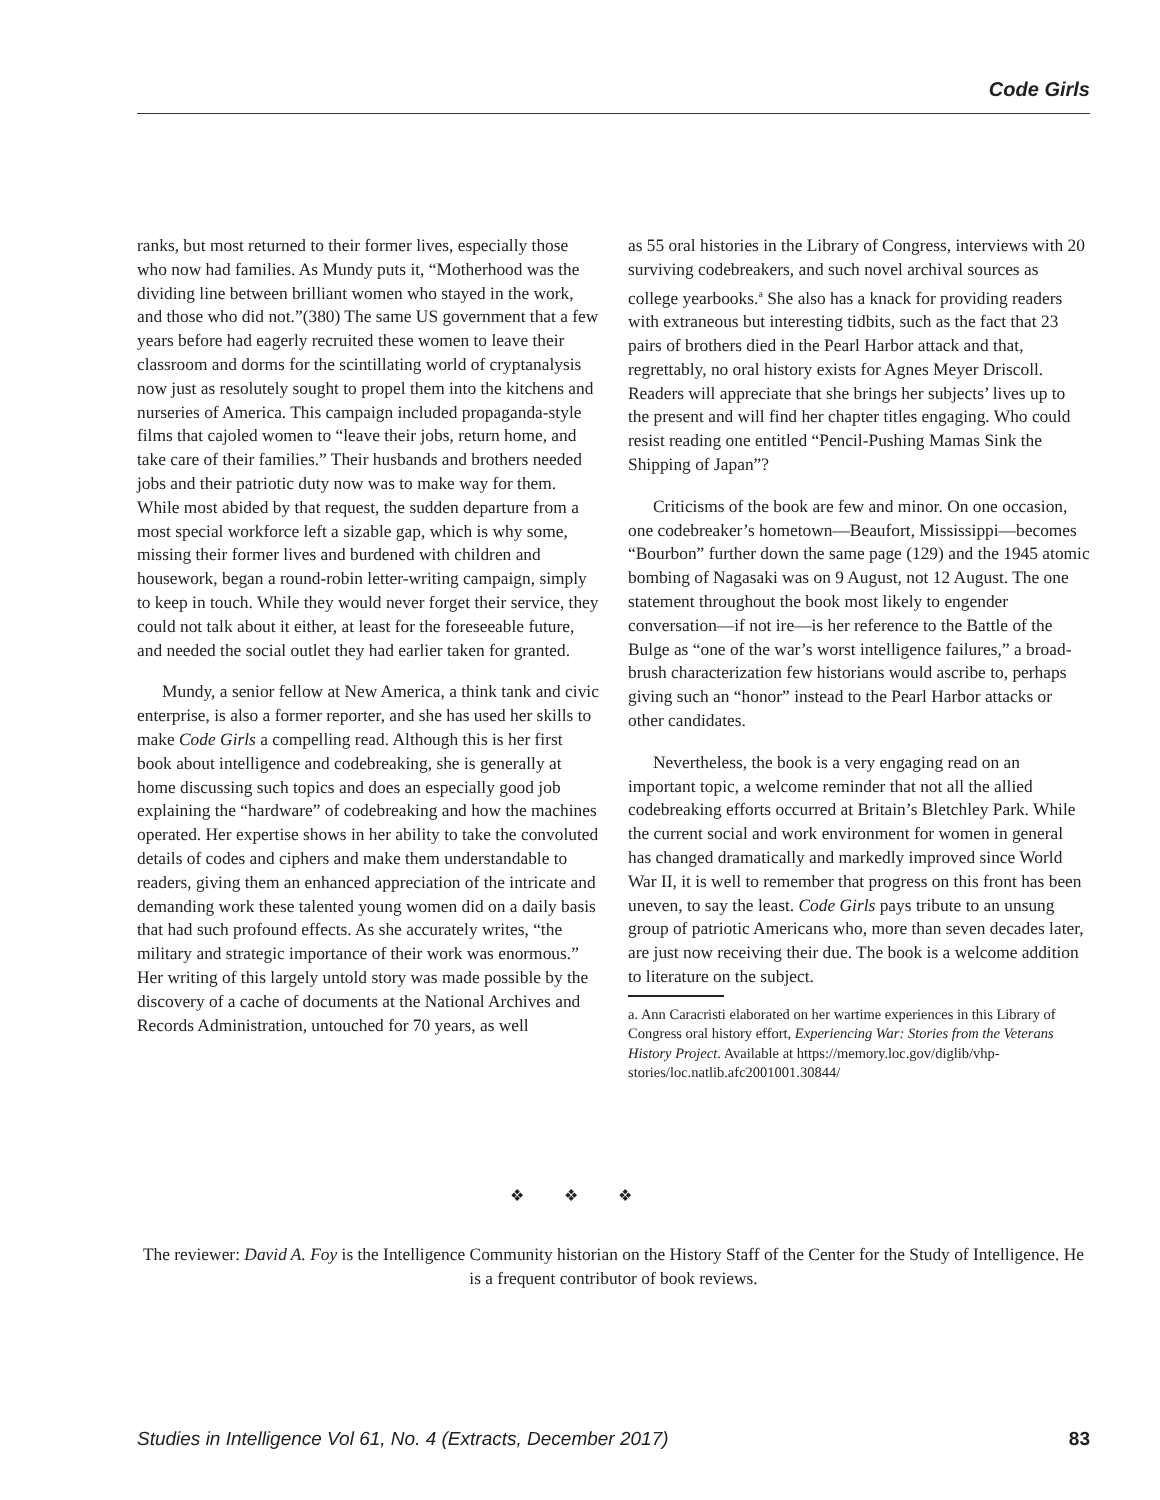Code Girls
ranks, but most returned to their former lives, especially those who now had families. As Mundy puts it, “Motherhood was the dividing line between brilliant women who stayed in the work, and those who did not.”(380) The same US government that a few years before had eagerly recruited these women to leave their classroom and dorms for the scintillating world of cryptanalysis now just as resolutely sought to propel them into the kitchens and nurseries of America. This campaign included propaganda-style films that cajoled women to “leave their jobs, return home, and take care of their families.” Their husbands and brothers needed jobs and their patriotic duty now was to make way for them. While most abided by that request, the sudden departure from a most special workforce left a sizable gap, which is why some, missing their former lives and burdened with children and housework, began a round-robin letter-writing campaign, simply to keep in touch. While they would never forget their service, they could not talk about it either, at least for the foreseeable future, and needed the social outlet they had earlier taken for granted.
Mundy, a senior fellow at New America, a think tank and civic enterprise, is also a former reporter, and she has used her skills to make Code Girls a compelling read. Although this is her first book about intelligence and codebreaking, she is generally at home discussing such topics and does an especially good job explaining the “hardware” of codebreaking and how the machines operated. Her expertise shows in her ability to take the convoluted details of codes and ciphers and make them understandable to readers, giving them an enhanced appreciation of the intricate and demanding work these talented young women did on a daily basis that had such profound effects. As she accurately writes, “the military and strategic importance of their work was enormous.” Her writing of this largely untold story was made possible by the discovery of a cache of documents at the National Archives and Records Administration, untouched for 70 years, as well
as 55 oral histories in the Library of Congress, interviews with 20 surviving codebreakers, and such novel archival sources as college yearbooks.<sup>a</sup> She also has a knack for providing readers with extraneous but interesting tidbits, such as the fact that 23 pairs of brothers died in the Pearl Harbor attack and that, regrettably, no oral history exists for Agnes Meyer Driscoll. Readers will appreciate that she brings her subjects’ lives up to the present and will find her chapter titles engaging. Who could resist reading one entitled “Pencil-Pushing Mamas Sink the Shipping of Japan”?
Criticisms of the book are few and minor. On one occasion, one codebreaker’s hometown—Beaufort, Mississippi—becomes “Bourbon” further down the same page (129) and the 1945 atomic bombing of Nagasaki was on 9 August, not 12 August. The one statement throughout the book most likely to engender conversation—if not ire—is her reference to the Battle of the Bulge as “one of the war’s worst intelligence failures,” a broad-brush characterization few historians would ascribe to, perhaps giving such an “honor” instead to the Pearl Harbor attacks or other candidates.
Nevertheless, the book is a very engaging read on an important topic, a welcome reminder that not all the allied codebreaking efforts occurred at Britain’s Bletchley Park. While the current social and work environment for women in general has changed dramatically and markedly improved since World War II, it is well to remember that progress on this front has been uneven, to say the least. Code Girls pays tribute to an unsung group of patriotic Americans who, more than seven decades later, are just now receiving their due. The book is a welcome addition to literature on the subject.
a. Ann Caracristi elaborated on her wartime experiences in this Library of Congress oral history effort, Experiencing War: Stories from the Veterans History Project. Available at https://memory.loc.gov/diglib/vhp-stories/loc.natlib.afc2001001.30844/
❖ ❖ ❖
The reviewer: David A. Foy is the Intelligence Community historian on the History Staff of the Center for the Study of Intelligence. He is a frequent contributor of book reviews.
Studies in Intelligence Vol 61, No. 4 (Extracts, December 2017) 83